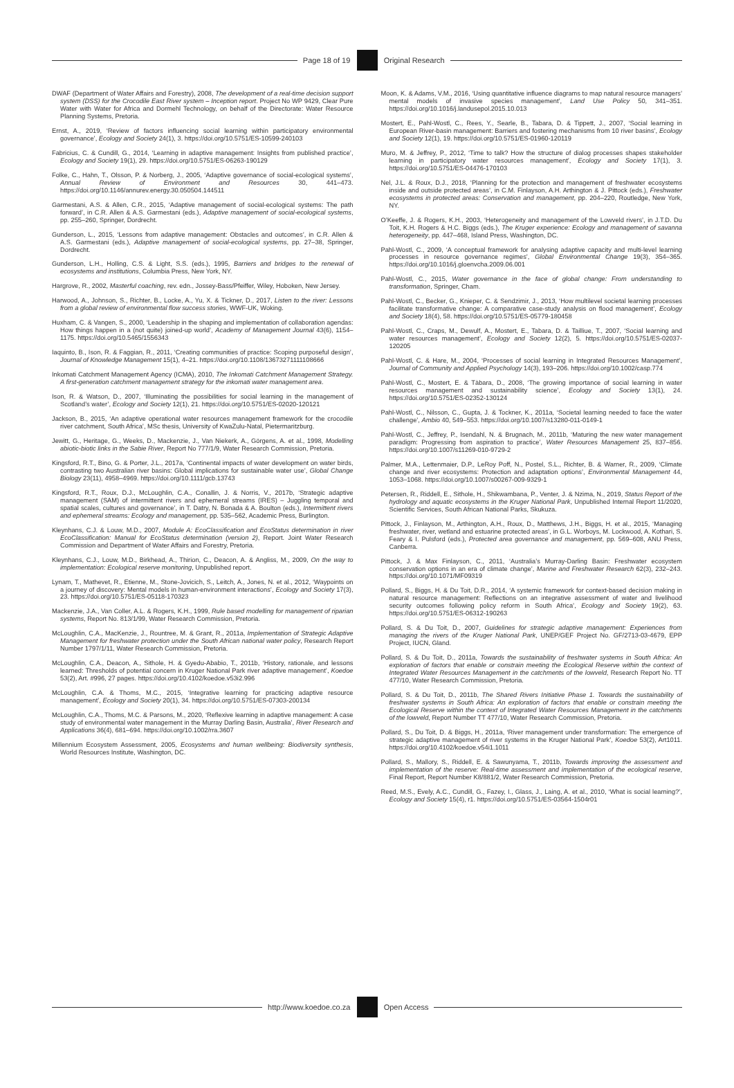Page 18 of 19 Original Research
DWAF (Department of Water Affairs and Forestry), 2008, The development of a real-time decision support system (DSS) for the Crocodile East River system – Inception report. Project No WP 9429, Clear Pure Water with Water for Africa and Dormehl Technology, on behalf of the Directorate: Water Resource Planning Systems, Pretoria.
Ernst, A., 2019, ‘Review of factors influencing social learning within participatory environmental governance’, Ecology and Society 24(1), 3. https://doi.org/10.5751/ES-10599-240103
Fabricius, C. & Cundill, G., 2014, ‘Learning in adaptive management: Insights from published practice’, Ecology and Society 19(1), 29. https://doi.org/10.5751/ES-06263-190129
Folke, C., Hahn, T., Olsson, P. & Norberg, J., 2005, ‘Adaptive governance of social-ecological systems’, Annual Review of Environment and Resources 30, 441–473. https://doi.org/10.1146/annurev.energy.30.050504.144511
Garmestani, A.S. & Allen, C.R., 2015, ‘Adaptive management of social-ecological systems: The path forward’, in C.R. Allen & A.S. Garmestani (eds.), Adaptive management of social-ecological systems, pp. 255–260, Springer, Dordrecht.
Gunderson, L., 2015, ‘Lessons from adaptive management: Obstacles and outcomes’, in C.R. Allen & A.S. Garmestani (eds.), Adaptive management of social-ecological systems, pp. 27–38, Springer, Dordrecht.
Gunderson, L.H., Holling, C.S. & Light, S.S. (eds.), 1995, Barriers and bridges to the renewal of ecosystems and institutions, Columbia Press, New York, NY.
Hargrove, R., 2002, Masterful coaching, rev. edn., Jossey-Bass/Pfeiffer, Wiley, Hoboken, New Jersey.
Harwood, A., Johnson, S., Richter, B., Locke, A., Yu, X. & Tickner, D., 2017, Listen to the river: Lessons from a global review of environmental flow success stories, WWF-UK, Woking.
Huxham, C. & Vangen, S., 2000, ‘Leadership in the shaping and implementation of collaboration agendas: How things happen in a (not quite) joined-up world’, Academy of Management Journal 43(6), 1154–1175. https://doi.org/10.5465/1556343
Iaquinto, B., Ison, R. & Faggian, R., 2011, ‘Creating communities of practice: Scoping purposeful design’, Journal of Knowledge Management 15(1), 4–21. https://doi.org/10.1108/13673271111108666
Inkomati Catchment Management Agency (ICMA), 2010, The Inkomati Catchment Management Strategy. A first-generation catchment management strategy for the inkomati water management area.
Ison, R. & Watson, D., 2007, ‘Illuminating the possibilities for social learning in the management of Scotland’s water’, Ecology and Society 12(1), 21. https://doi.org/10.5751/ES-02020-120121
Jackson, B., 2015, ‘An adaptive operational water resources management framework for the crocodile river catchment, South Africa’, MSc thesis, University of KwaZulu-Natal, Pietermaritzburg.
Jewitt, G., Heritage, G., Weeks, D., Mackenzie, J., Van Niekerk, A., Görgens, A. et al., 1998, Modelling abiotic-biotic links in the Sabie River, Report No 777/1/9, Water Research Commission, Pretoria.
Kingsford, R.T., Bino, G. & Porter, J.L., 2017a, ‘Continental impacts of water development on water birds, contrasting two Australian river basins: Global implications for sustainable water use’, Global Change Biology 23(11), 4958–4969. https://doi.org/10.1111/gcb.13743
Kingsford, R.T., Roux, D.J., McLoughlin, C.A., Conallin, J. & Norris, V., 2017b, ‘Strategic adaptive management (SAM) of intermittent rivers and ephemeral streams (IRES) – Juggling temporal and spatial scales, cultures and governance’, in T. Datry, N. Bonada & A. Boulton (eds.), Intermittent rivers and ephemeral streams: Ecology and management, pp. 535–562, Academic Press, Burlington.
Kleynhans, C.J. & Louw, M.D., 2007, Module A: EcoClassification and EcoStatus determination in river EcoClassification: Manual for EcoStatus determination (version 2), Report. Joint Water Research Commission and Department of Water Affairs and Forestry, Pretoria.
Kleynhans, C.J., Louw, M.D., Birkhead, A., Thirion, C., Deacon, A. & Angliss, M., 2009, On the way to implementation: Ecological reserve monitoring, Unpublished report.
Lynam, T., Mathevet, R., Etienne, M., Stone-Jovicich, S., Leitch, A., Jones, N. et al., 2012, ‘Waypoints on a journey of discovery: Mental models in human-environment interactions’, Ecology and Society 17(3), 23. https://doi.org/10.5751/ES-05118-170323
Mackenzie, J.A., Van Coller, A.L. & Rogers, K.H., 1999, Rule based modelling for management of riparian systems, Report No. 813/1/99, Water Research Commission, Pretoria.
McLoughlin, C.A., MacKenzie, J., Rountree, M. & Grant, R., 2011a, Implementation of Strategic Adaptive Management for freshwater protection under the South African national water policy, Research Report Number 1797/1/11, Water Research Commission, Pretoria.
McLoughlin, C.A., Deacon, A., Sithole, H. & Gyedu-Ababio, T., 2011b, ‘History, rationale, and lessons learned: Thresholds of potential concern in Kruger National Park river adaptive management’, Koedoe 53(2), Art. #996, 27 pages. https://doi.org/10.4102/koedoe.v53i2.996
McLoughlin, C.A. & Thoms, M.C., 2015, ‘Integrative learning for practicing adaptive resource management’, Ecology and Society 20(1), 34. https://doi.org/10.5751/ES-07303-200134
McLoughlin, C.A., Thoms, M.C. & Parsons, M., 2020, ‘Reflexive learning in adaptive management: A case study of environmental water management in the Murray Darling Basin, Australia’, River Research and Applications 36(4), 681–694. https://doi.org/10.1002/rra.3607
Millennium Ecosystem Assessment, 2005, Ecosystems and human wellbeing: Biodiversity synthesis, World Resources Institute, Washington, DC.
Moon, K. & Adams, V.M., 2016, ‘Using quantitative influence diagrams to map natural resource managers’ mental models of invasive species management’, Land Use Policy 50, 341–351. https://doi.org/10.1016/j.landusepol.2015.10.013
Mostert, E., Pahl-Wostl, C., Rees, Y., Searle, B., Tabara, D. & Tippett, J., 2007, ‘Social learning in European River-basin management: Barriers and fostering mechanisms from 10 river basins’, Ecology and Society 12(1), 19. https://doi.org/10.5751/ES-01960-120119
Muro, M. & Jeffrey, P., 2012, ‘Time to talk? How the structure of dialog processes shapes stakeholder learning in participatory water resources management’, Ecology and Society 17(1), 3. https://doi.org/10.5751/ES-04476-170103
Nel, J.L. & Roux, D.J., 2018, ‘Planning for the protection and management of freshwater ecosystems inside and outside protected areas’, in C.M. Finlayson, A.H. Arthington & J. Pittock (eds.), Freshwater ecosystems in protected areas: Conservation and management, pp. 204–220, Routledge, New York, NY.
O’Keeffe, J. & Rogers, K.H., 2003, ‘Heterogeneity and management of the Lowveld rivers’, in J.T.D. Du Toit, K.H. Rogers & H.C. Biggs (eds.), The Kruger experience: Ecology and management of savanna heterogeneity, pp. 447–468, Island Press, Washington, DC.
Pahl-Wostl, C., 2009, ‘A conceptual framework for analysing adaptive capacity and multi-level learning processes in resource governance regimes’, Global Environmental Change 19(3), 354–365. https://doi.org/10.1016/j.gloenvcha.2009.06.001
Pahl-Wostl, C., 2015, Water governance in the face of global change: From understanding to transformation, Springer, Cham.
Pahl-Wostl, C., Becker, G., Knieper, C. & Sendzimir, J., 2013, ‘How multilevel societal learning processes facilitate transformative change: A comparative case-study analysis on flood management’, Ecology and Society 18(4), 58. https://doi.org/10.5751/ES-05779-180458
Pahl-Wostl, C., Craps, M., Dewulf, A., Mostert, E., Tabara, D. & Tailliue, T., 2007, ‘Social learning and water resources management’, Ecology and Society 12(2), 5. https://doi.org/10.5751/ES-02037-120205
Pahl-Wostl, C. & Hare, M., 2004, ‘Processes of social learning in Integrated Resources Management’, Journal of Community and Applied Psychology 14(3), 193–206. https://doi.org/10.1002/casp.774
Pahl-Wostl, C., Mostert, E. & Tàbara, D., 2008, ‘The growing importance of social learning in water resources management and sustainability science’, Ecology and Society 13(1), 24. https://doi.org/10.5751/ES-02352-130124
Pahl-Wostl, C., Nilsson, C., Gupta, J. & Tockner, K., 2011a, ‘Societal learning needed to face the water challenge’, Ambio 40, 549–553. https://doi.org/10.1007/s13280-011-0149-1
Pahl-Wostl, C., Jeffrey, P., Isendahl, N. & Brugnach, M., 2011b, ‘Maturing the new water management paradigm: Progressing from aspiration to practice’, Water Resources Management 25, 837–856. https://doi.org/10.1007/s11269-010-9729-2
Palmer, M.A., Lettenmaier, D.P., LeRoy Poff, N., Postel, S.L., Richter, B. & Warner, R., 2009, ‘Climate change and river ecosystems: Protection and adaptation options’, Environmental Management 44, 1053–1068. https://doi.org/10.1007/s00267-009-9329-1
Petersen, R., Riddell, E., Sithole, H., Shikwambana, P., Venter, J. & Nzima, N., 2019, Status Report of the hydrology and aquatic ecosystems in the Kruger National Park, Unpublished Internal Report 11/2020, Scientific Services, South African National Parks, Skukuza.
Pittock, J., Finlayson, M., Arthington, A.H., Roux, D., Matthews, J.H., Biggs, H. et al., 2015, ‘Managing freshwater, river, wetland and estuarine protected areas’, in G.L. Worboys, M. Lockwood, A. Kothari, S. Feary & I. Pulsford (eds.), Protected area governance and management, pp. 569–608, ANU Press, Canberra.
Pittock, J. & Max Finlayson, C., 2011, ‘Australia’s Murray-Darling Basin: Freshwater ecosystem conservation options in an era of climate change’, Marine and Freshwater Research 62(3), 232–243. https://doi.org/10.1071/MF09319
Pollard, S., Biggs, H. & Du Toit, D.R., 2014, ‘A systemic framework for context-based decision making in natural resource management: Reflections on an integrative assessment of water and livelihood security outcomes following policy reform in South Africa’, Ecology and Society 19(2), 63. https://doi.org/10.5751/ES-06312-190263
Pollard, S. & Du Toit, D., 2007, Guidelines for strategic adaptive management: Experiences from managing the rivers of the Kruger National Park, UNEP/GEF Project No. GF/2713-03-4679, EPP Project, IUCN, Gland.
Pollard, S. & Du Toit, D., 2011a, Towards the sustainability of freshwater systems in South Africa: An exploration of factors that enable or constrain meeting the Ecological Reserve within the context of Integrated Water Resources Management in the catchments of the lowveld, Research Report No. TT 477/10, Water Research Commission, Pretoria.
Pollard, S. & Du Toit, D., 2011b, The Shared Rivers Initiative Phase 1. Towards the sustainability of freshwater systems in South Africa: An exploration of factors that enable or constrain meeting the Ecological Reserve within the context of Integrated Water Resources Management in the catchments of the lowveld, Report Number TT 477/10, Water Research Commission, Pretoria.
Pollard, S., Du Toit, D. & Biggs, H., 2011a, ‘River management under transformation: The emergence of strategic adaptive management of river systems in the Kruger National Park’, Koedoe 53(2), Art1011. https://doi.org/10.4102/koedoe.v54i1.1011
Pollard, S., Mallory, S., Riddell, E. & Sawunyama, T., 2011b, Towards improving the assessment and implementation of the reserve: Real-time assessment and implementation of the ecological reserve, Final Report, Report Number K8/881/2, Water Research Commission, Pretoria.
Reed, M.S., Evely, A.C., Cundill, G., Fazey, I., Glass, J., Laing, A. et al., 2010, ‘What is social learning?’, Ecology and Society 15(4), r1. https://doi.org/10.5751/ES-03564-1504r01
http://www.koedoe.co.za Open Access